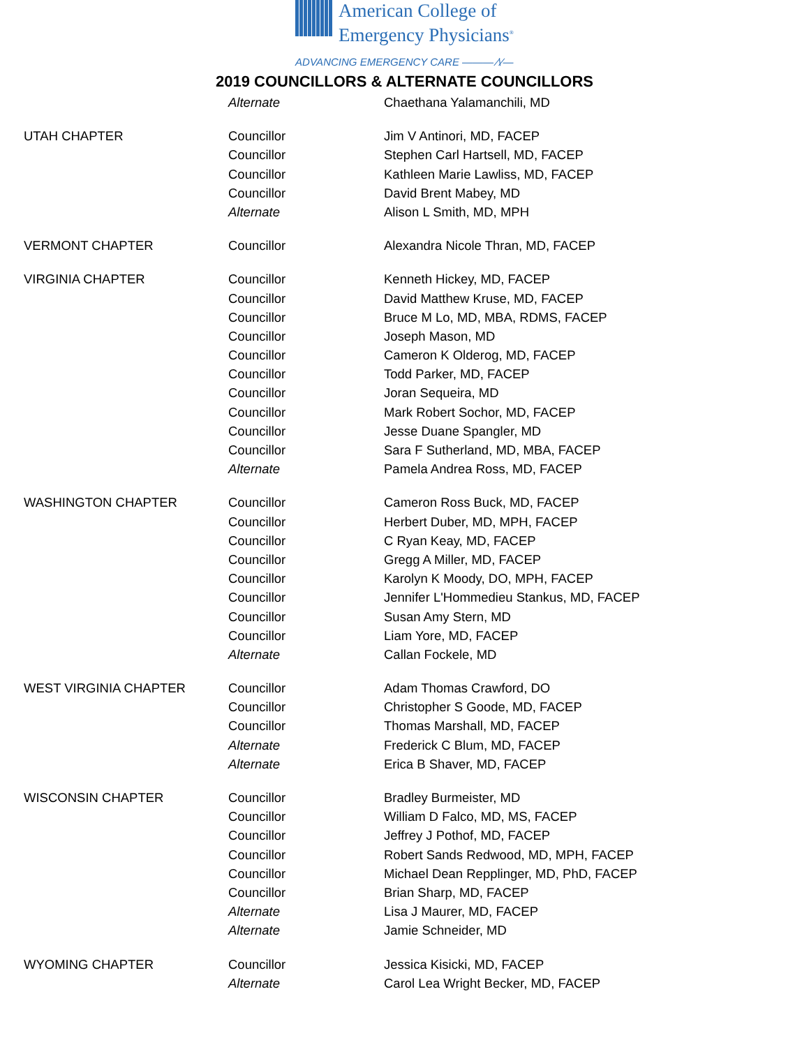American College of
Emergency Physicians<sup>®</sup>
ADVANCING EMERGENCY CARE ——— ⁄\∕—
2019 COUNCILLORS & ALTERNATE COUNCILLORS
| | Alternate | Chaethana Yalamanchili, MD |
| UTAH CHAPTER | Councillor | Jim V Antinori, MD, FACEP |
| | Councillor | Stephen Carl Hartsell, MD, FACEP |
| | Councillor | Kathleen Marie Lawliss, MD, FACEP |
| | Councillor | David Brent Mabey, MD |
| | Alternate | Alison L Smith, MD, MPH |
| VERMONT CHAPTER | Councillor | Alexandra Nicole Thran, MD, FACEP |
| VIRGINIA CHAPTER | Councillor | Kenneth Hickey, MD, FACEP |
| | Councillor | David Matthew Kruse, MD, FACEP |
| | Councillor | Bruce M Lo, MD, MBA, RDMS, FACEP |
| | Councillor | Joseph Mason, MD |
| | Councillor | Cameron K Olderog, MD, FACEP |
| | Councillor | Todd Parker, MD, FACEP |
| | Councillor | Joran Sequeira, MD |
| | Councillor | Mark Robert Sochor, MD, FACEP |
| | Councillor | Jesse Duane Spangler, MD |
| | Councillor | Sara F Sutherland, MD, MBA, FACEP |
| | Alternate | Pamela Andrea Ross, MD, FACEP |
| WASHINGTON CHAPTER | Councillor | Cameron Ross Buck, MD, FACEP |
| | Councillor | Herbert Duber, MD, MPH, FACEP |
| | Councillor | C Ryan Keay, MD, FACEP |
| | Councillor | Gregg A Miller, MD, FACEP |
| | Councillor | Karolyn K Moody, DO, MPH, FACEP |
| | Councillor | Jennifer L'Hommedieu Stankus, MD, FACEP |
| | Councillor | Susan Amy Stern, MD |
| | Councillor | Liam Yore, MD, FACEP |
| | Alternate | Callan Fockele, MD |
| WEST VIRGINIA CHAPTER | Councillor | Adam Thomas Crawford, DO |
| | Councillor | Christopher S Goode, MD, FACEP |
| | Councillor | Thomas Marshall, MD, FACEP |
| | Alternate | Frederick C Blum, MD, FACEP |
| | Alternate | Erica B Shaver, MD, FACEP |
| WISCONSIN CHAPTER | Councillor | Bradley Burmeister, MD |
| | Councillor | William D Falco, MD, MS, FACEP |
| | Councillor | Jeffrey J Pothof, MD, FACEP |
| | Councillor | Robert Sands Redwood, MD, MPH, FACEP |
| | Councillor | Michael Dean Repplinger, MD, PhD, FACEP |
| | Councillor | Brian Sharp, MD, FACEP |
| | Alternate | Lisa J Maurer, MD, FACEP |
| | Alternate | Jamie Schneider, MD |
| WYOMING CHAPTER | Councillor | Jessica Kisicki, MD, FACEP |
| | Alternate | Carol Lea Wright Becker, MD, FACEP |